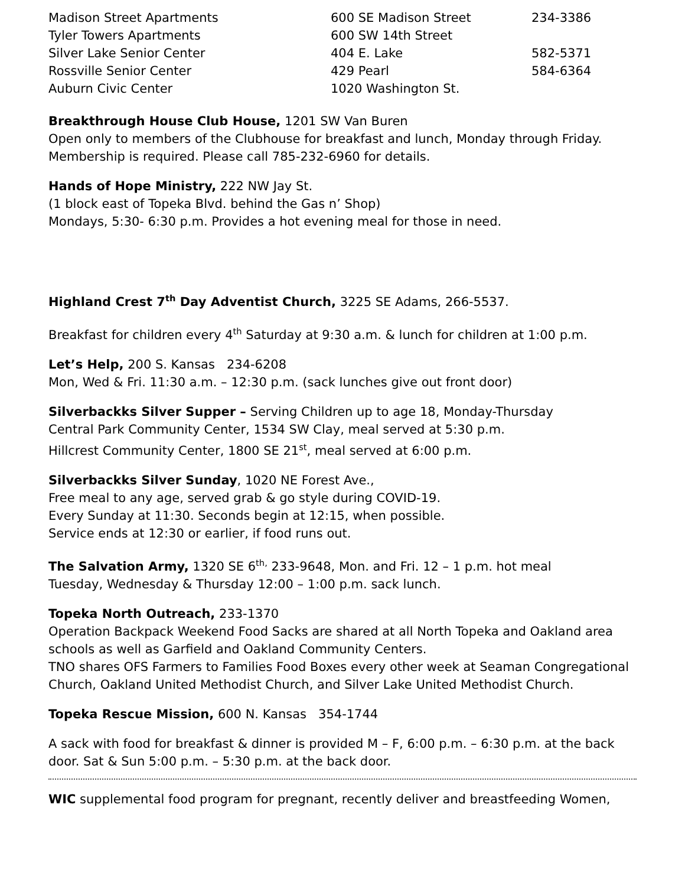| Madison Street Apartments | 600 SE Madison Street | 234-3386 |
| Tyler Towers Apartments | 600 SW 14th Street | |
| Silver Lake Senior Center | 404 E. Lake | 582-5371 |
| Rossville Senior Center | 429 Pearl | 584-6364 |
| Auburn Civic Center | 1020 Washington St. | |
Breakthrough House Club House, 1201 SW Van Buren
Open only to members of the Clubhouse for breakfast and lunch, Monday through Friday. Membership is required. Please call 785-232-6960 for details.
Hands of Hope Ministry, 222 NW Jay St.
(1 block east of Topeka Blvd. behind the Gas n’ Shop)
Mondays, 5:30- 6:30 p.m. Provides a hot evening meal for those in need.
Highland Crest 7<sup>th</sup> Day Adventist Church, 3225 SE Adams, 266-5537.
Breakfast for children every 4<sup>th</sup> Saturday at 9:30 a.m. & lunch for children at 1:00 p.m.
Let’s Help, 200 S. Kansas 234-6208
Mon, Wed & Fri. 11:30 a.m. – 12:30 p.m. (sack lunches give out front door)
Silverbackks Silver Supper – Serving Children up to age 18, Monday-Thursday
Central Park Community Center, 1534 SW Clay, meal served at 5:30 p.m.
Hillcrest Community Center, 1800 SE 21<sup>st</sup>, meal served at 6:00 p.m.
Silverbackks Silver Sunday, 1020 NE Forest Ave.,
Free meal to any age, served grab & go style during COVID-19.
Every Sunday at 11:30. Seconds begin at 12:15, when possible.
Service ends at 12:30 or earlier, if food runs out.
The Salvation Army, 1320 SE 6<sup>th,</sup> 233-9648, Mon. and Fri. 12 – 1 p.m. hot meal
Tuesday, Wednesday & Thursday 12:00 – 1:00 p.m. sack lunch.
Topeka North Outreach, 233-1370
Operation Backpack Weekend Food Sacks are shared at all North Topeka and Oakland area schools as well as Garfield and Oakland Community Centers.
TNO shares OFS Farmers to Families Food Boxes every other week at Seaman Congregational Church, Oakland United Methodist Church, and Silver Lake United Methodist Church.
Topeka Rescue Mission, 600 N. Kansas 354-1744
A sack with food for breakfast & dinner is provided M – F, 6:00 p.m. – 6:30 p.m. at the back door. Sat & Sun 5:00 p.m. – 5:30 p.m. at the back door.
WIC supplemental food program for pregnant, recently deliver and breastfeeding Women,